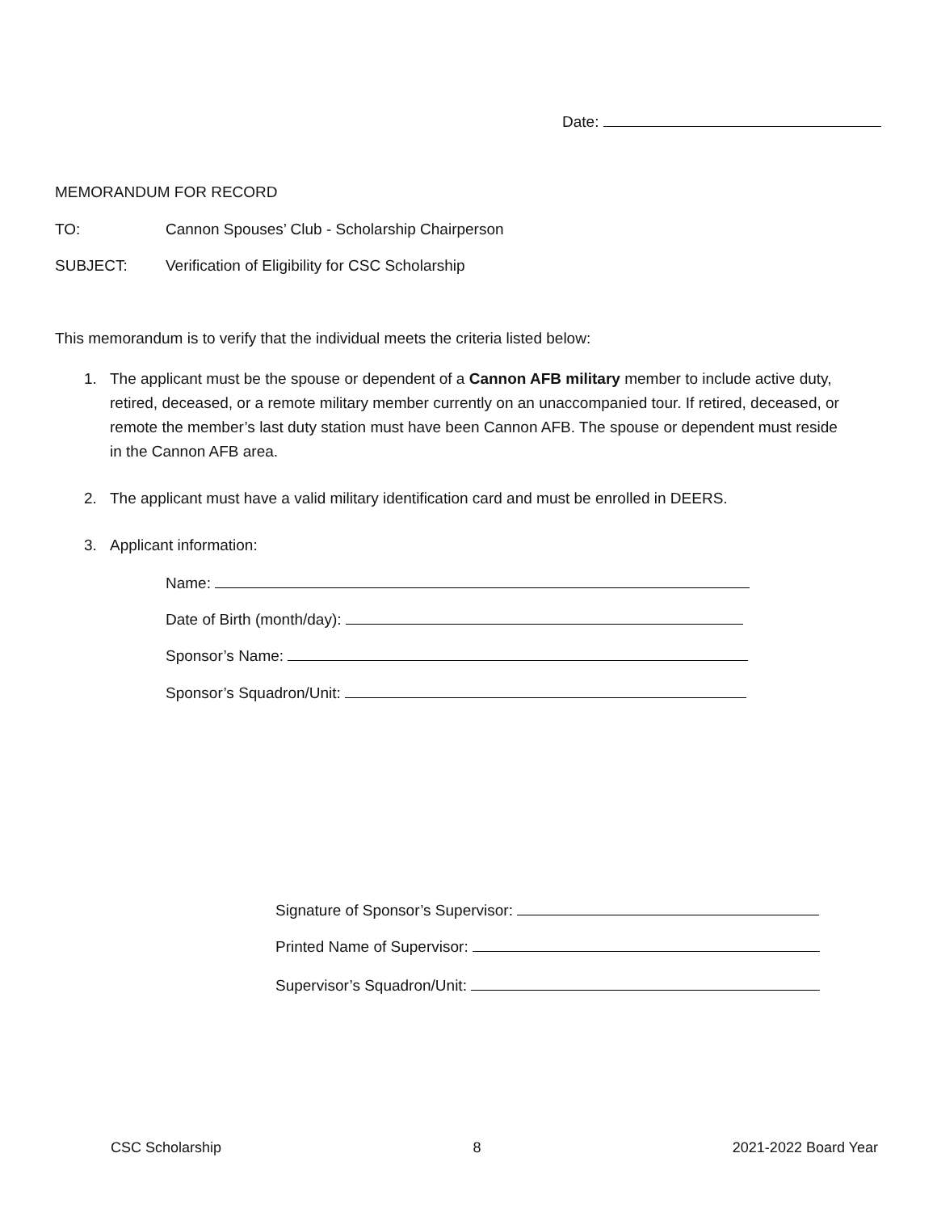Date:
MEMORANDUM FOR RECORD
TO: Cannon Spouses’ Club - Scholarship Chairperson
SUBJECT: Verification of Eligibility for CSC Scholarship
This memorandum is to verify that the individual meets the criteria listed below:
1. The applicant must be the spouse or dependent of a Cannon AFB military member to include active duty, retired, deceased, or a remote military member currently on an unaccompanied tour. If retired, deceased, or remote the member’s last duty station must have been Cannon AFB. The spouse or dependent must reside in the Cannon AFB area.
2. The applicant must have a valid military identification card and must be enrolled in DEERS.
3. Applicant information:
Name:
Date of Birth (month/day):
Sponsor’s Name:
Sponsor’s Squadron/Unit:
Signature of Sponsor’s Supervisor:
Printed Name of Supervisor:
Supervisor’s Squadron/Unit:
CSC Scholarship 8 2021-2022 Board Year